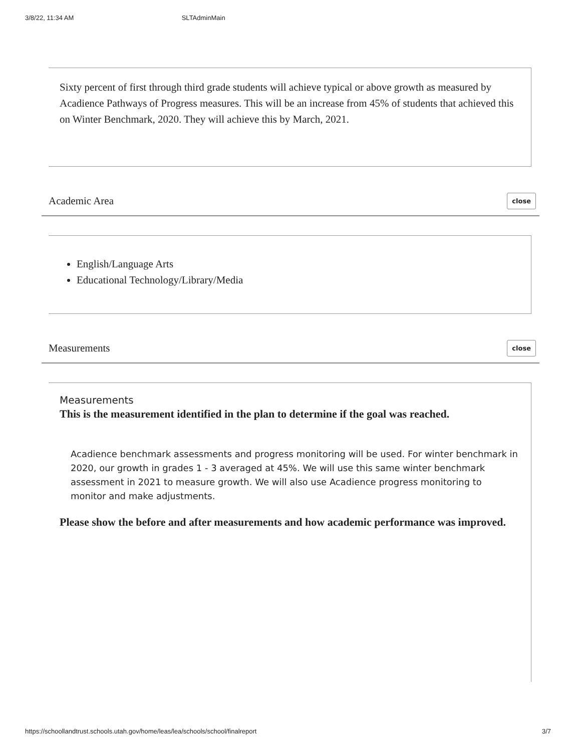3/8/22, 11:34 AM SLTAdminMain
Sixty percent of first through third grade students will achieve typical or above growth as measured by Acadience Pathways of Progress measures. This will be an increase from 45% of students that achieved this on Winter Benchmark, 2020. They will achieve this by March, 2021.
Academic Area close
English/Language Arts
Educational Technology/Library/Media
Measurements close
Measurements
This is the measurement identified in the plan to determine if the goal was reached.
Acadience benchmark assessments and progress monitoring will be used. For winter benchmark in 2020, our growth in grades 1 - 3 averaged at 45%. We will use this same winter benchmark assessment in 2021 to measure growth. We will also use Acadience progress monitoring to monitor and make adjustments.
Please show the before and after measurements and how academic performance was improved.
https://schoollandtrust.schools.utah.gov/home/leas/lea/schools/school/finalreport 3/7